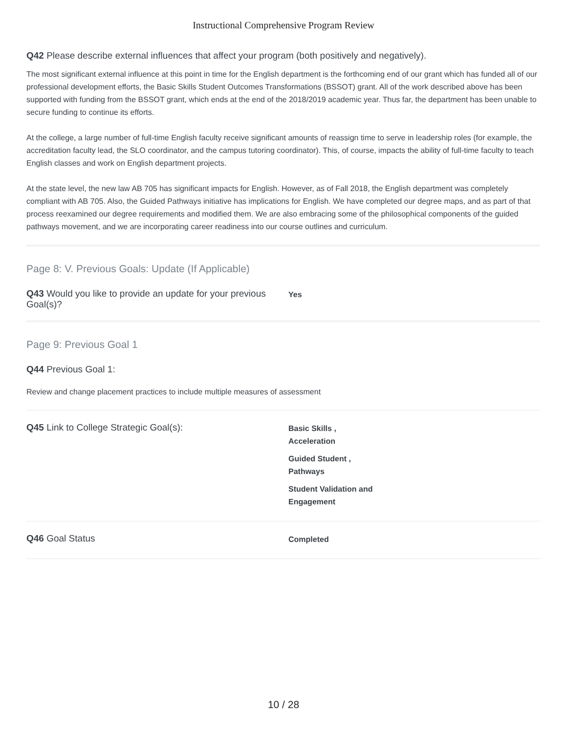Instructional Comprehensive Program Review
Q42 Please describe external influences that affect your program (both positively and negatively).
The most significant external influence at this point in time for the English department is the forthcoming end of our grant which has funded all of our professional development efforts, the Basic Skills Student Outcomes Transformations (BSSOT) grant. All of the work described above has been supported with funding from the BSSOT grant, which ends at the end of the 2018/2019 academic year. Thus far, the department has been unable to secure funding to continue its efforts.
At the college, a large number of full-time English faculty receive significant amounts of reassign time to serve in leadership roles (for example, the accreditation faculty lead, the SLO coordinator, and the campus tutoring coordinator). This, of course, impacts the ability of full-time faculty to teach English classes and work on English department projects.
At the state level, the new law AB 705 has significant impacts for English. However, as of Fall 2018, the English department was completely compliant with AB 705. Also, the Guided Pathways initiative has implications for English. We have completed our degree maps, and as part of that process reexamined our degree requirements and modified them. We are also embracing some of the philosophical components of the guided pathways movement, and we are incorporating career readiness into our course outlines and curriculum.
Page 8: V. Previous Goals: Update (If Applicable)
Q43 Would you like to provide an update for your previous Goal(s)?
Yes
Page 9: Previous Goal 1
Q44 Previous Goal 1:
Review and change placement practices to include multiple measures of assessment
Q45 Link to College Strategic Goal(s):
Basic Skills ,
Acceleration
Guided Student ,
Pathways
Student Validation and
Engagement
Q46 Goal Status
Completed
10 / 28